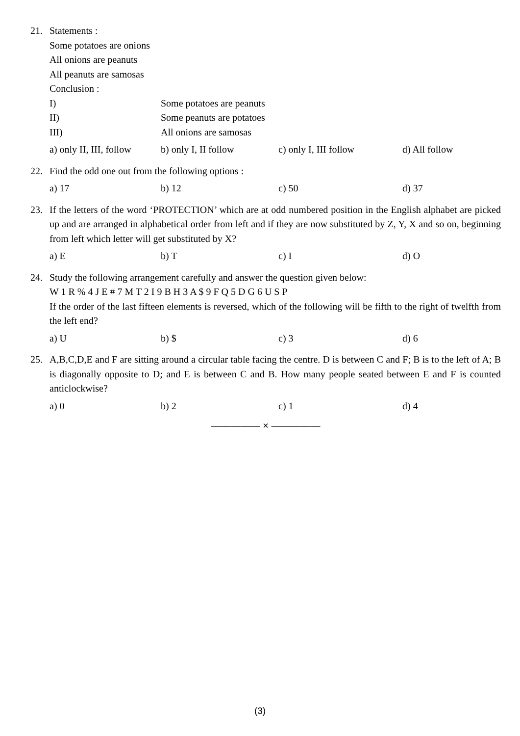21. Statements :
Some potatoes are onions
All onions are peanuts
All peanuts are samosas
Conclusion :
I) Some potatoes are peanuts
II) Some peanuts are potatoes
III) All onions are samosas
a) only II, III, follow
b) only I, II follow c) only I, III follow d) All follow
22. Find the odd one out from the following options :
a) 17 b) 12 c) 50 d) 37
23. If the letters of the word ‘PROTECTION’ which are at odd numbered position in the English alphabet are picked up and are arranged in alphabetical order from left and if they are now substituted by Z, Y, X and so on, beginning from left which letter will get substituted by X?
a) E b) T c) I d) O
24. Study the following arrangement carefully and answer the question given below:
W 1 R % 4 J E # 7 M T 2 I 9 B H 3 A $ 9 F Q 5 D G 6 U S P
If the order of the last fifteen elements is reversed, which of the following will be fifth to the right of twelfth from the left end?
a) U b) $ c) 3 d) 6
25. A,B,C,D,E and F are sitting around a circular table facing the centre. D is between C and F; B is to the left of A; B is diagonally opposite to D; and E is between C and B. How many people seated between E and F is counted anticlockwise?
a) 0 b) 2 c) 1 d) 4
————— × —————
(3)